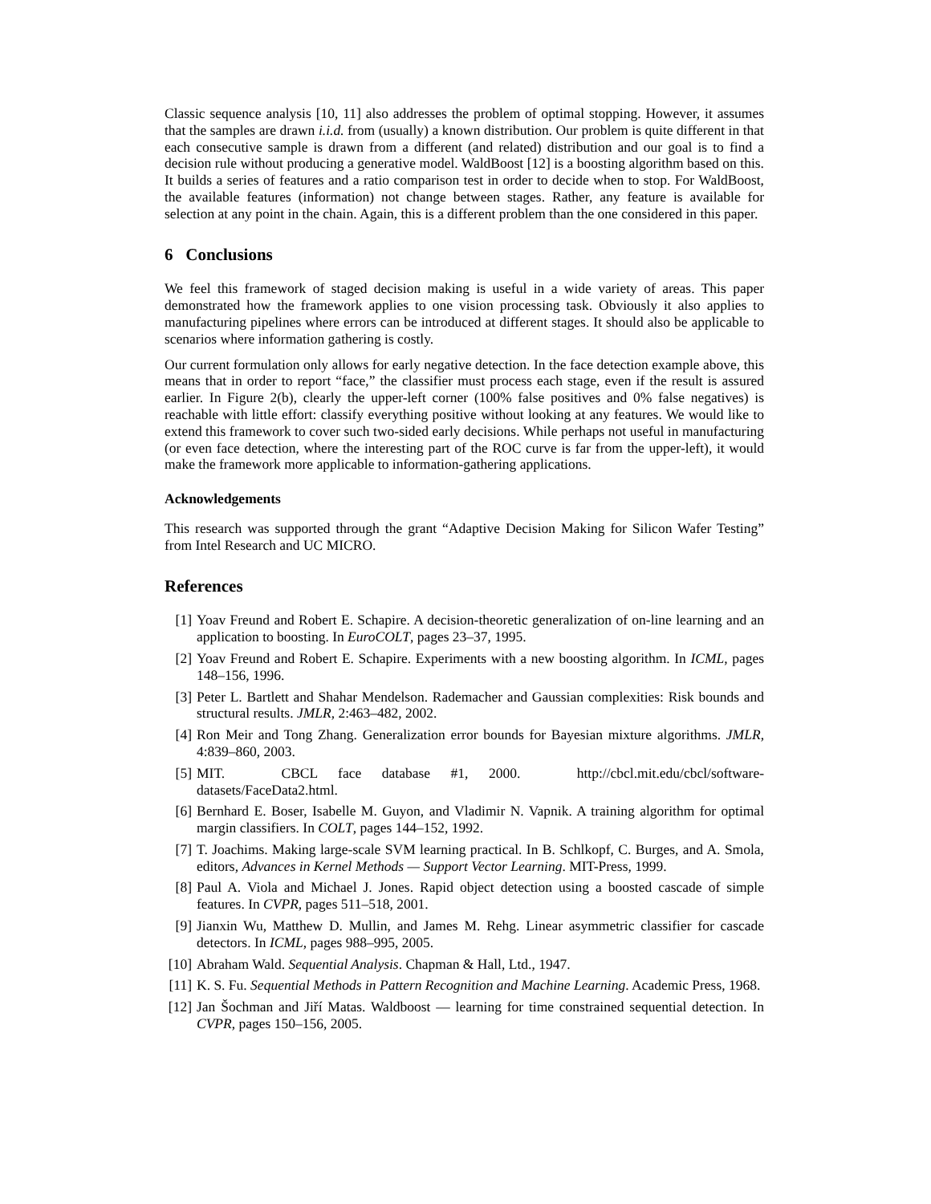Classic sequence analysis [10, 11] also addresses the problem of optimal stopping. However, it assumes that the samples are drawn i.i.d. from (usually) a known distribution. Our problem is quite different in that each consecutive sample is drawn from a different (and related) distribution and our goal is to find a decision rule without producing a generative model. WaldBoost [12] is a boosting algorithm based on this. It builds a series of features and a ratio comparison test in order to decide when to stop. For WaldBoost, the available features (information) not change between stages. Rather, any feature is available for selection at any point in the chain. Again, this is a different problem than the one considered in this paper.
6 Conclusions
We feel this framework of staged decision making is useful in a wide variety of areas. This paper demonstrated how the framework applies to one vision processing task. Obviously it also applies to manufacturing pipelines where errors can be introduced at different stages. It should also be applicable to scenarios where information gathering is costly.
Our current formulation only allows for early negative detection. In the face detection example above, this means that in order to report “face,” the classifier must process each stage, even if the result is assured earlier. In Figure 2(b), clearly the upper-left corner (100% false positives and 0% false negatives) is reachable with little effort: classify everything positive without looking at any features. We would like to extend this framework to cover such two-sided early decisions. While perhaps not useful in manufacturing (or even face detection, where the interesting part of the ROC curve is far from the upper-left), it would make the framework more applicable to information-gathering applications.
Acknowledgements
This research was supported through the grant “Adaptive Decision Making for Silicon Wafer Testing” from Intel Research and UC MICRO.
References
[1] Yoav Freund and Robert E. Schapire. A decision-theoretic generalization of on-line learning and an application to boosting. In EuroCOLT, pages 23–37, 1995.
[2] Yoav Freund and Robert E. Schapire. Experiments with a new boosting algorithm. In ICML, pages 148–156, 1996.
[3] Peter L. Bartlett and Shahar Mendelson. Rademacher and Gaussian complexities: Risk bounds and structural results. JMLR, 2:463–482, 2002.
[4] Ron Meir and Tong Zhang. Generalization error bounds for Bayesian mixture algorithms. JMLR, 4:839–860, 2003.
[5] MIT. CBCL face database #1, 2000. http://cbcl.mit.edu/cbcl/software-datasets/FaceData2.html.
[6] Bernhard E. Boser, Isabelle M. Guyon, and Vladimir N. Vapnik. A training algorithm for optimal margin classifiers. In COLT, pages 144–152, 1992.
[7] T. Joachims. Making large-scale SVM learning practical. In B. Schlkopf, C. Burges, and A. Smola, editors, Advances in Kernel Methods — Support Vector Learning. MIT-Press, 1999.
[8] Paul A. Viola and Michael J. Jones. Rapid object detection using a boosted cascade of simple features. In CVPR, pages 511–518, 2001.
[9] Jianxin Wu, Matthew D. Mullin, and James M. Rehg. Linear asymmetric classifier for cascade detectors. In ICML, pages 988–995, 2005.
[10] Abraham Wald. Sequential Analysis. Chapman & Hall, Ltd., 1947.
[11] K. S. Fu. Sequential Methods in Pattern Recognition and Machine Learning. Academic Press, 1968.
[12] Jan Šochman and Jiří Matas. Waldboost — learning for time constrained sequential detection. In CVPR, pages 150–156, 2005.